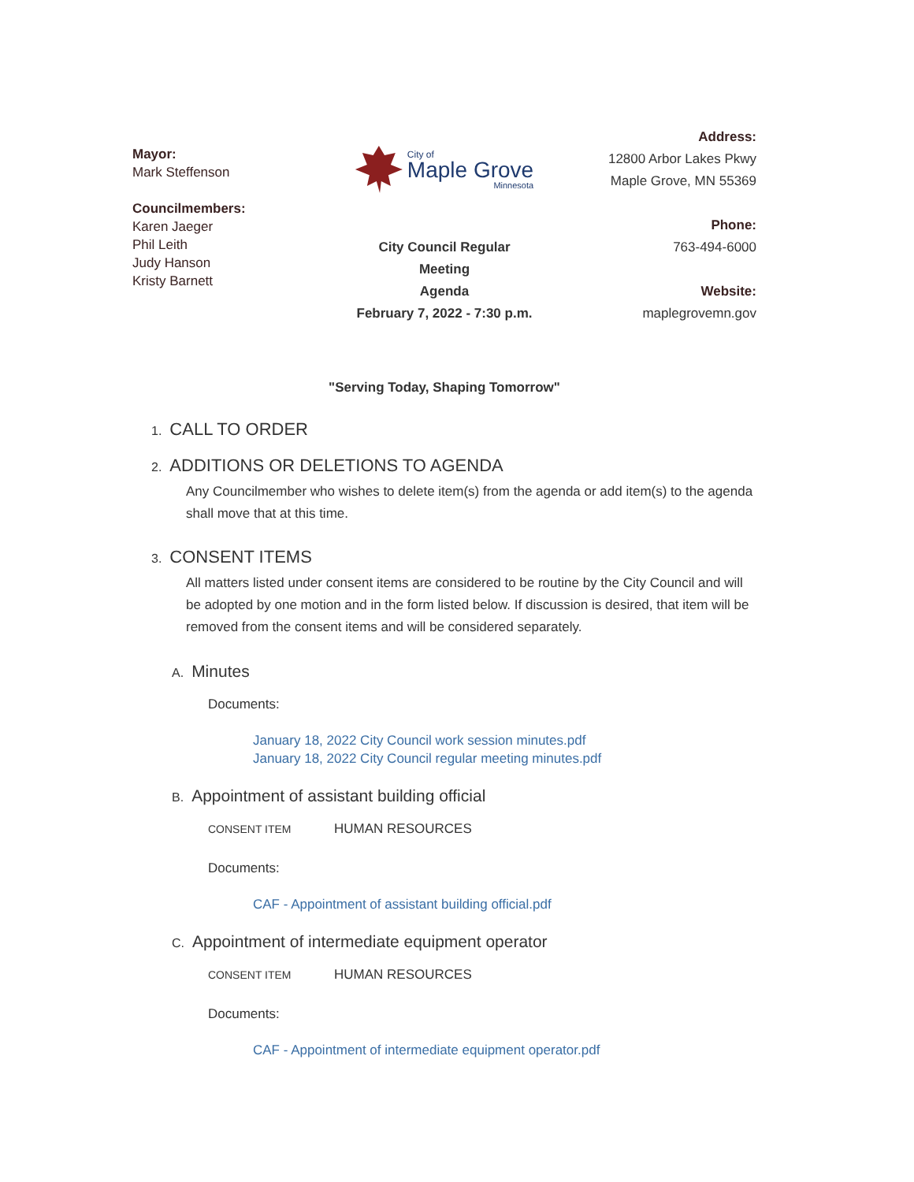Mayor:
Mark Steffenson
Councilmembers:
Karen Jaeger
Phil Leith
Judy Hanson
Kristy Barnett
City of
Maple Grove
Minnesota
City Council Regular
Meeting
Agenda
February 7, 2022 - 7:30 p.m.
Address:
12800 Arbor Lakes Pkwy
Maple Grove, MN 55369
Phone:
763-494-6000
Website:
maplegrovemn.gov
"Serving Today, Shaping Tomorrow"
1. CALL TO ORDER
2. ADDITIONS OR DELETIONS TO AGENDA
Any Councilmember who wishes to delete item(s) from the agenda or add item(s) to the agenda shall move that at this time.
3. CONSENT ITEMS
All matters listed under consent items are considered to be routine by the City Council and will be adopted by one motion and in the form listed below. If discussion is desired, that item will be removed from the consent items and will be considered separately.
A. Minutes
Documents:
January 18, 2022 City Council work session minutes.pdf
January 18, 2022 City Council regular meeting minutes.pdf
B. Appointment of assistant building official
CONSENT ITEM HUMAN RESOURCES
Documents:
CAF - Appointment of assistant building official.pdf
C. Appointment of intermediate equipment operator
CONSENT ITEM HUMAN RESOURCES
Documents:
CAF - Appointment of intermediate equipment operator.pdf